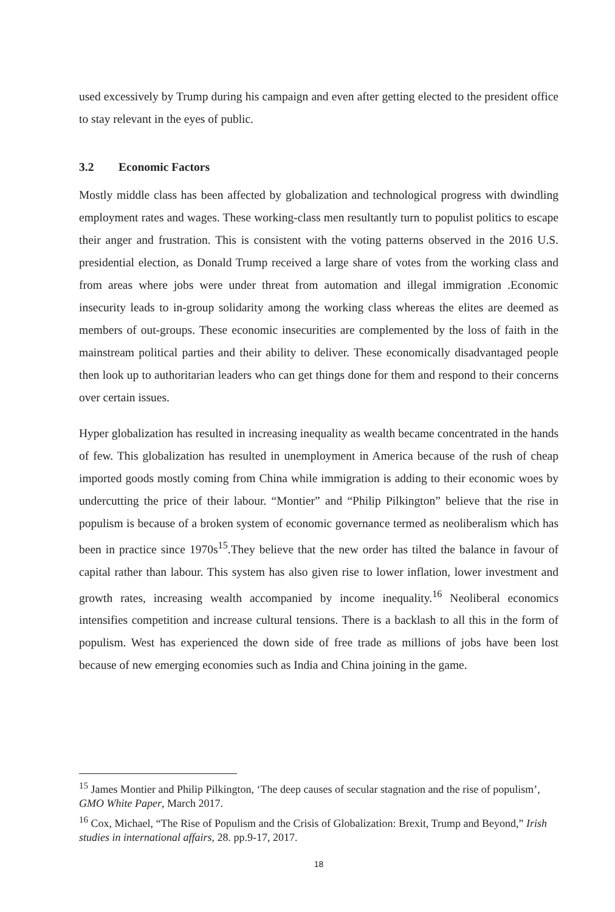used excessively by Trump during his campaign and even after getting elected to the president office to stay relevant in the eyes of public.
3.2 Economic Factors
Mostly middle class has been affected by globalization and technological progress with dwindling employment rates and wages. These working-class men resultantly turn to populist politics to escape their anger and frustration. This is consistent with the voting patterns observed in the 2016 U.S. presidential election, as Donald Trump received a large share of votes from the working class and from areas where jobs were under threat from automation and illegal immigration .Economic insecurity leads to in-group solidarity among the working class whereas the elites are deemed as members of out-groups. These economic insecurities are complemented by the loss of faith in the mainstream political parties and their ability to deliver. These economically disadvantaged people then look up to authoritarian leaders who can get things done for them and respond to their concerns over certain issues.
Hyper globalization has resulted in increasing inequality as wealth became concentrated in the hands of few. This globalization has resulted in unemployment in America because of the rush of cheap imported goods mostly coming from China while immigration is adding to their economic woes by undercutting the price of their labour. “Montier” and “Philip Pilkington” believe that the rise in populism is because of a broken system of economic governance termed as neoliberalism which has been in practice since 1970s<sup>15</sup>.They believe that the new order has tilted the balance in favour of capital rather than labour. This system has also given rise to lower inflation, lower investment and growth rates, increasing wealth accompanied by income inequality.<sup>16</sup> Neoliberal economics intensifies competition and increase cultural tensions. There is a backlash to all this in the form of populism. West has experienced the down side of free trade as millions of jobs have been lost because of new emerging economies such as India and China joining in the game.
<sup>15</sup> James Montier and Philip Pilkington, ‘The deep causes of secular stagnation and the rise of populism’, GMO White Paper, March 2017.
<sup>16</sup> Cox, Michael, “The Rise of Populism and the Crisis of Globalization: Brexit, Trump and Beyond,” Irish studies in international affairs, 28. pp.9-17, 2017.
18